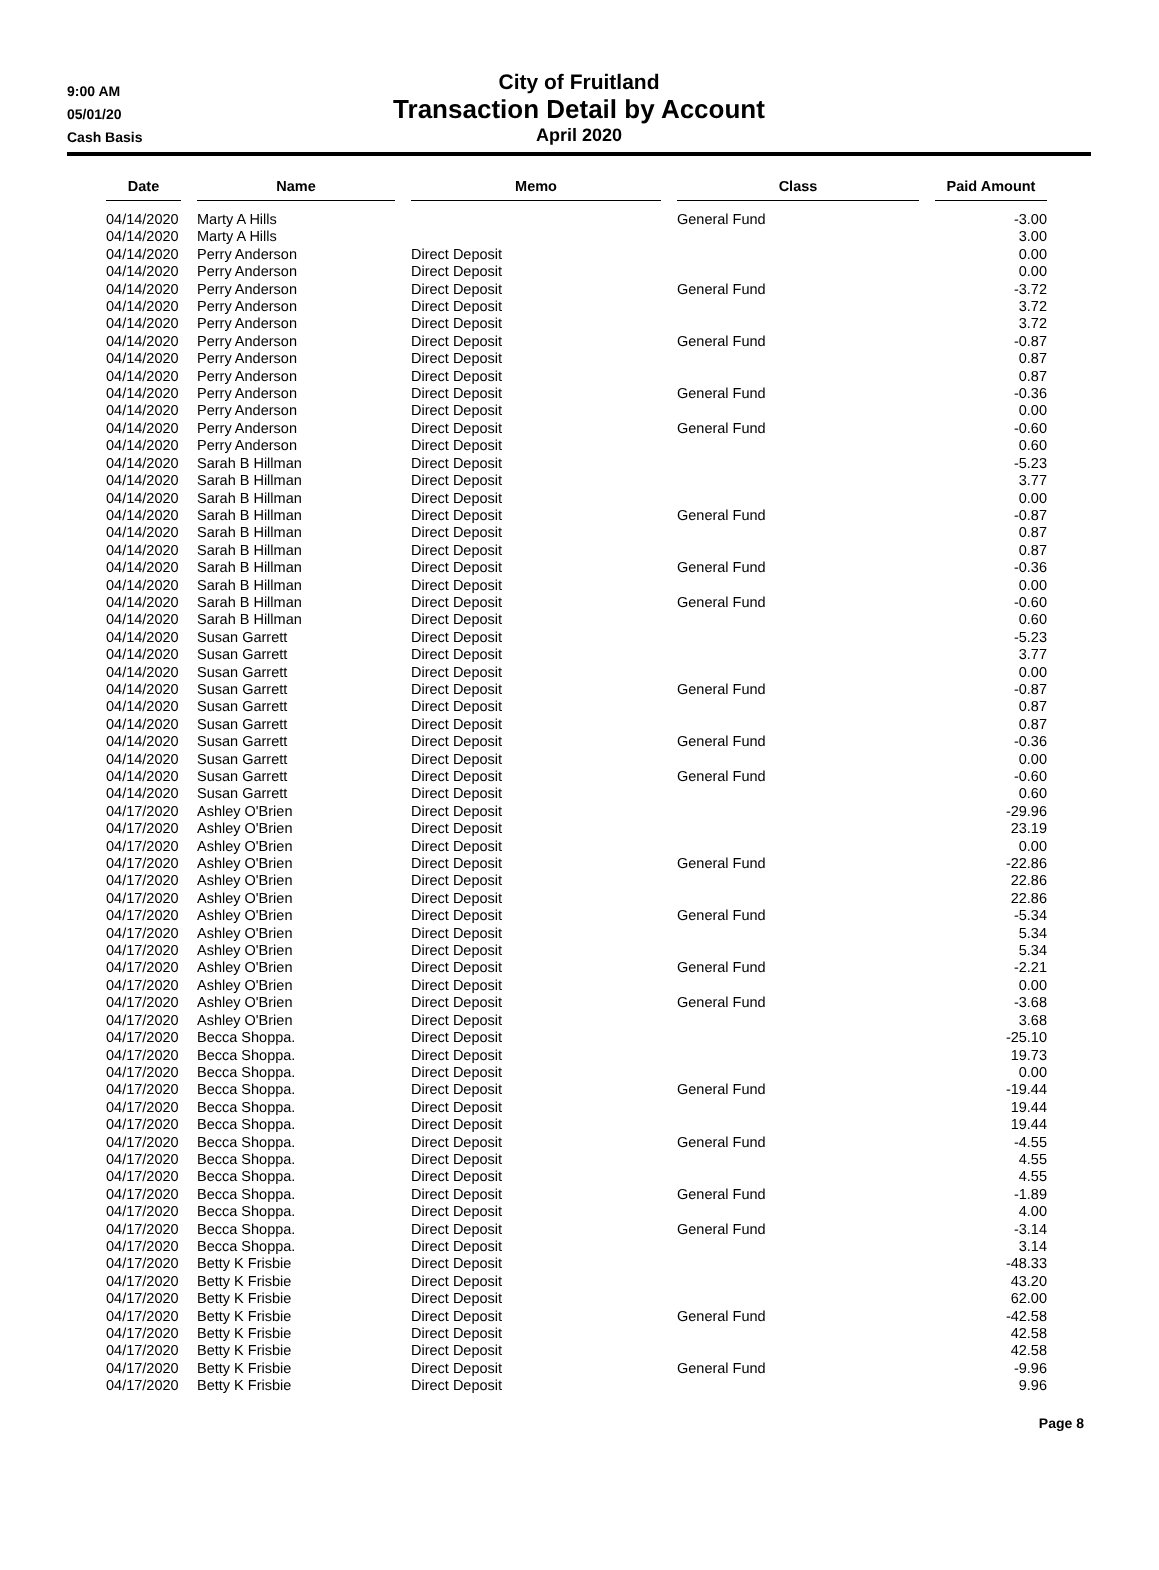9:00 AM
05/01/20
Cash Basis
City of Fruitland
Transaction Detail by Account
April 2020
| Date | Name | Memo | Class | Paid Amount |
| --- | --- | --- | --- | --- |
| 04/14/2020 | Marty A Hills | | General Fund | -3.00 |
| 04/14/2020 | Marty A Hills | | | 3.00 |
| 04/14/2020 | Perry Anderson | Direct Deposit | | 0.00 |
| 04/14/2020 | Perry Anderson | Direct Deposit | | 0.00 |
| 04/14/2020 | Perry Anderson | Direct Deposit | General Fund | -3.72 |
| 04/14/2020 | Perry Anderson | Direct Deposit | | 3.72 |
| 04/14/2020 | Perry Anderson | Direct Deposit | | 3.72 |
| 04/14/2020 | Perry Anderson | Direct Deposit | General Fund | -0.87 |
| 04/14/2020 | Perry Anderson | Direct Deposit | | 0.87 |
| 04/14/2020 | Perry Anderson | Direct Deposit | | 0.87 |
| 04/14/2020 | Perry Anderson | Direct Deposit | General Fund | -0.36 |
| 04/14/2020 | Perry Anderson | Direct Deposit | | 0.00 |
| 04/14/2020 | Perry Anderson | Direct Deposit | General Fund | -0.60 |
| 04/14/2020 | Perry Anderson | Direct Deposit | | 0.60 |
| 04/14/2020 | Sarah B Hillman | Direct Deposit | | -5.23 |
| 04/14/2020 | Sarah B Hillman | Direct Deposit | | 3.77 |
| 04/14/2020 | Sarah B Hillman | Direct Deposit | | 0.00 |
| 04/14/2020 | Sarah B Hillman | Direct Deposit | General Fund | -0.87 |
| 04/14/2020 | Sarah B Hillman | Direct Deposit | | 0.87 |
| 04/14/2020 | Sarah B Hillman | Direct Deposit | | 0.87 |
| 04/14/2020 | Sarah B Hillman | Direct Deposit | General Fund | -0.36 |
| 04/14/2020 | Sarah B Hillman | Direct Deposit | | 0.00 |
| 04/14/2020 | Sarah B Hillman | Direct Deposit | General Fund | -0.60 |
| 04/14/2020 | Sarah B Hillman | Direct Deposit | | 0.60 |
| 04/14/2020 | Susan Garrett | Direct Deposit | | -5.23 |
| 04/14/2020 | Susan Garrett | Direct Deposit | | 3.77 |
| 04/14/2020 | Susan Garrett | Direct Deposit | | 0.00 |
| 04/14/2020 | Susan Garrett | Direct Deposit | General Fund | -0.87 |
| 04/14/2020 | Susan Garrett | Direct Deposit | | 0.87 |
| 04/14/2020 | Susan Garrett | Direct Deposit | | 0.87 |
| 04/14/2020 | Susan Garrett | Direct Deposit | General Fund | -0.36 |
| 04/14/2020 | Susan Garrett | Direct Deposit | | 0.00 |
| 04/14/2020 | Susan Garrett | Direct Deposit | General Fund | -0.60 |
| 04/14/2020 | Susan Garrett | Direct Deposit | | 0.60 |
| 04/17/2020 | Ashley O'Brien | Direct Deposit | | -29.96 |
| 04/17/2020 | Ashley O'Brien | Direct Deposit | | 23.19 |
| 04/17/2020 | Ashley O'Brien | Direct Deposit | | 0.00 |
| 04/17/2020 | Ashley O'Brien | Direct Deposit | General Fund | -22.86 |
| 04/17/2020 | Ashley O'Brien | Direct Deposit | | 22.86 |
| 04/17/2020 | Ashley O'Brien | Direct Deposit | | 22.86 |
| 04/17/2020 | Ashley O'Brien | Direct Deposit | General Fund | -5.34 |
| 04/17/2020 | Ashley O'Brien | Direct Deposit | | 5.34 |
| 04/17/2020 | Ashley O'Brien | Direct Deposit | | 5.34 |
| 04/17/2020 | Ashley O'Brien | Direct Deposit | General Fund | -2.21 |
| 04/17/2020 | Ashley O'Brien | Direct Deposit | | 0.00 |
| 04/17/2020 | Ashley O'Brien | Direct Deposit | General Fund | -3.68 |
| 04/17/2020 | Ashley O'Brien | Direct Deposit | | 3.68 |
| 04/17/2020 | Becca Shoppa. | Direct Deposit | | -25.10 |
| 04/17/2020 | Becca Shoppa. | Direct Deposit | | 19.73 |
| 04/17/2020 | Becca Shoppa. | Direct Deposit | | 0.00 |
| 04/17/2020 | Becca Shoppa. | Direct Deposit | General Fund | -19.44 |
| 04/17/2020 | Becca Shoppa. | Direct Deposit | | 19.44 |
| 04/17/2020 | Becca Shoppa. | Direct Deposit | | 19.44 |
| 04/17/2020 | Becca Shoppa. | Direct Deposit | General Fund | -4.55 |
| 04/17/2020 | Becca Shoppa. | Direct Deposit | | 4.55 |
| 04/17/2020 | Becca Shoppa. | Direct Deposit | | 4.55 |
| 04/17/2020 | Becca Shoppa. | Direct Deposit | General Fund | -1.89 |
| 04/17/2020 | Becca Shoppa. | Direct Deposit | | 4.00 |
| 04/17/2020 | Becca Shoppa. | Direct Deposit | General Fund | -3.14 |
| 04/17/2020 | Becca Shoppa. | Direct Deposit | | 3.14 |
| 04/17/2020 | Betty K Frisbie | Direct Deposit | | -48.33 |
| 04/17/2020 | Betty K Frisbie | Direct Deposit | | 43.20 |
| 04/17/2020 | Betty K Frisbie | Direct Deposit | | 62.00 |
| 04/17/2020 | Betty K Frisbie | Direct Deposit | General Fund | -42.58 |
| 04/17/2020 | Betty K Frisbie | Direct Deposit | | 42.58 |
| 04/17/2020 | Betty K Frisbie | Direct Deposit | | 42.58 |
| 04/17/2020 | Betty K Frisbie | Direct Deposit | General Fund | -9.96 |
| 04/17/2020 | Betty K Frisbie | Direct Deposit | | 9.96 |
Page 8